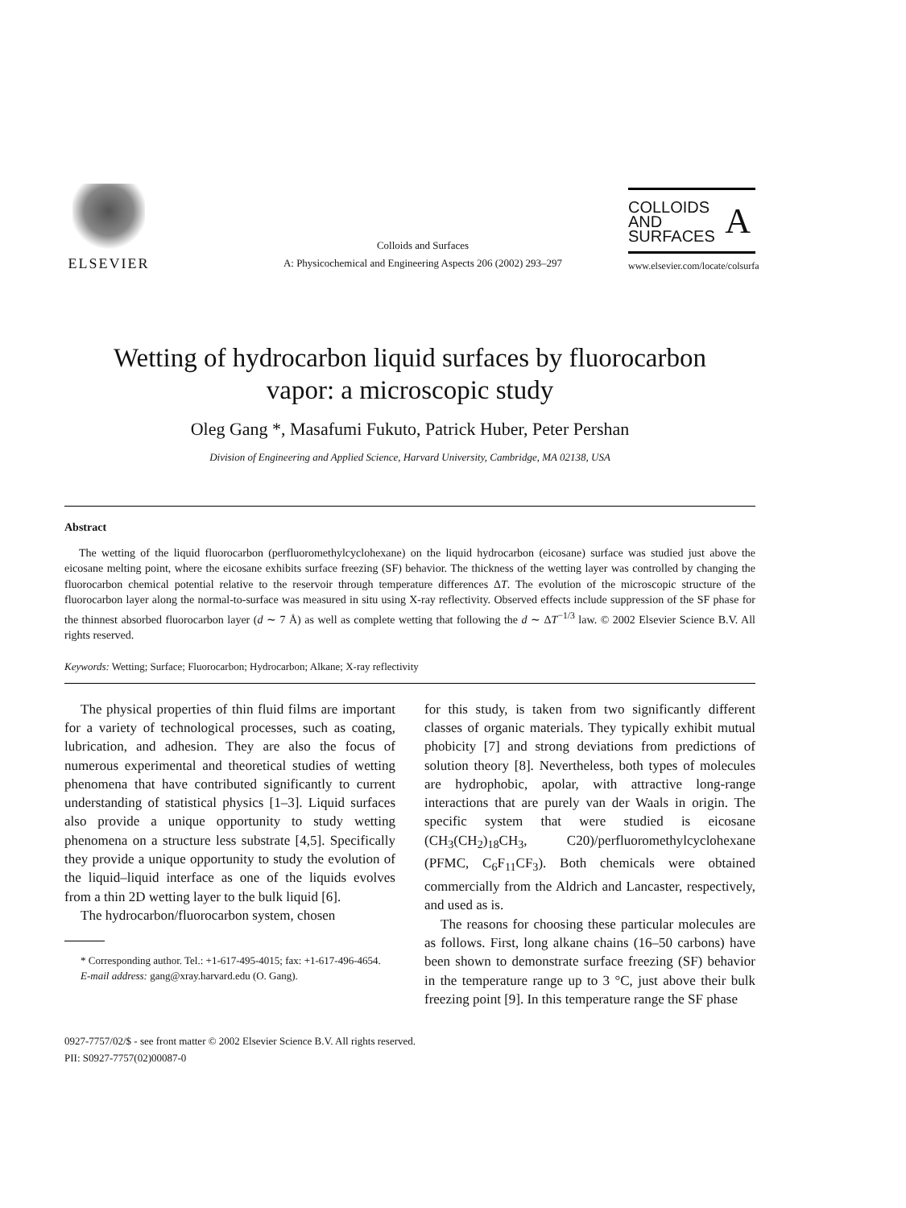ELSEVIER
Colloids and Surfaces
A: Physicochemical and Engineering Aspects 206 (2002) 293–297
COLLOIDS
AND
SURFACES
A
www.elsevier.com/locate/colsurfa
Wetting of hydrocarbon liquid surfaces by fluorocarbon
vapor: a microscopic study
Oleg Gang *, Masafumi Fukuto, Patrick Huber, Peter Pershan
Division of Engineering and Applied Science, Harvard University, Cambridge, MA 02138, USA
Abstract
The wetting of the liquid fluorocarbon (perfluoromethylcyclohexane) on the liquid hydrocarbon (eicosane) surface was studied just above the eicosane melting point, where the eicosane exhibits surface freezing (SF) behavior. The thickness of the wetting layer was controlled by changing the fluorocarbon chemical potential relative to the reservoir through temperature differences ΔT. The evolution of the microscopic structure of the fluorocarbon layer along the normal-to-surface was measured in situ using X-ray reflectivity. Observed effects include suppression of the SF phase for the thinnest absorbed fluorocarbon layer (d ∼ 7 Å) as well as complete wetting that following the d ∼ ΔT<sup>−1/3</sup> law. © 2002 Elsevier Science B.V. All rights reserved.
Keywords: Wetting; Surface; Fluorocarbon; Hydrocarbon; Alkane; X-ray reflectivity
The physical properties of thin fluid films are important for a variety of technological processes, such as coating, lubrication, and adhesion. They are also the focus of numerous experimental and theoretical studies of wetting phenomena that have contributed significantly to current understanding of statistical physics [1–3]. Liquid surfaces also provide a unique opportunity to study wetting phenomena on a structure less substrate [4,5]. Specifically they provide a unique opportunity to study the evolution of the liquid–liquid interface as one of the liquids evolves from a thin 2D wetting layer to the bulk liquid [6].
The hydrocarbon/fluorocarbon system, chosen
* Corresponding author. Tel.: +1-617-495-4015; fax: +1-617-496-4654.
E-mail address: gang@xray.harvard.edu (O. Gang).
for this study, is taken from two significantly different classes of organic materials. They typically exhibit mutual phobicity [7] and strong deviations from predictions of solution theory [8]. Nevertheless, both types of molecules are hydrophobic, apolar, with attractive long-range interactions that are purely van der Waals in origin. The specific system that were studied is eicosane (CH<sub>3</sub>(CH<sub>2</sub>)<sub>18</sub>CH<sub>3</sub>, C20)/perfluoromethylcyclohexane (PFMC, C<sub>6</sub>F<sub>11</sub>CF<sub>3</sub>). Both chemicals were obtained commercially from the Aldrich and Lancaster, respectively, and used as is.
The reasons for choosing these particular molecules are as follows. First, long alkane chains (16–50 carbons) have been shown to demonstrate surface freezing (SF) behavior in the temperature range up to 3 °C, just above their bulk freezing point [9]. In this temperature range the SF phase
0927-7757/02/$ - see front matter © 2002 Elsevier Science B.V. All rights reserved.
PII: S0927-7757(02)00087-0